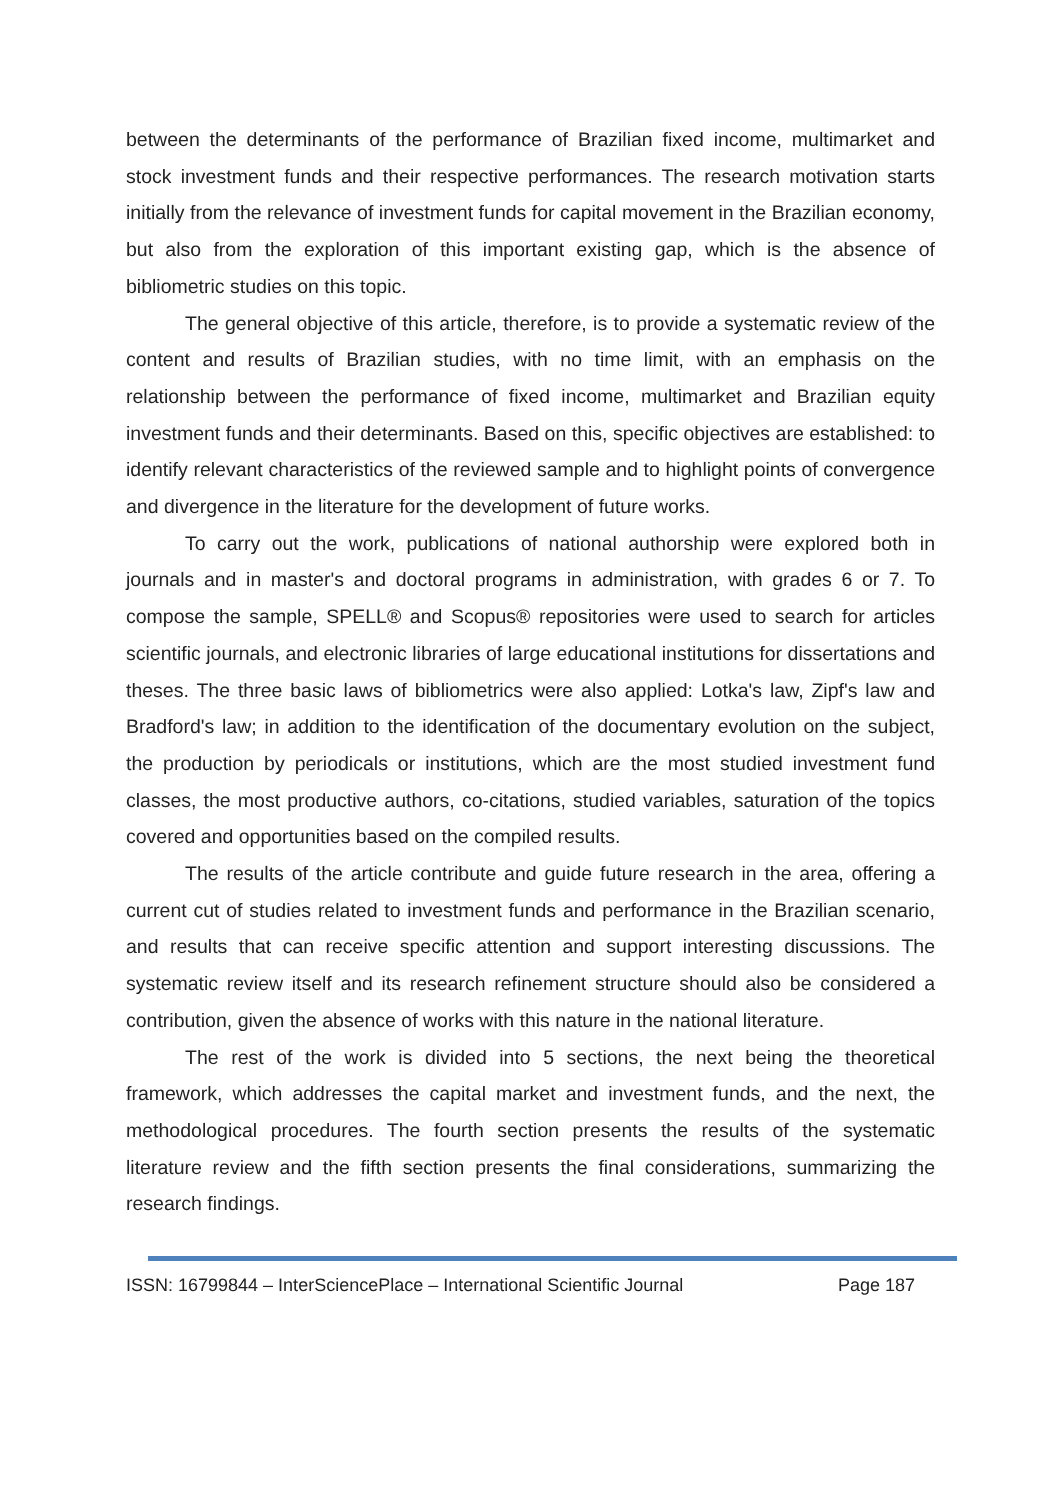between the determinants of the performance of Brazilian fixed income, multimarket and stock investment funds and their respective performances. The research motivation starts initially from the relevance of investment funds for capital movement in the Brazilian economy, but also from the exploration of this important existing gap, which is the absence of bibliometric studies on this topic.
The general objective of this article, therefore, is to provide a systematic review of the content and results of Brazilian studies, with no time limit, with an emphasis on the relationship between the performance of fixed income, multimarket and Brazilian equity investment funds and their determinants. Based on this, specific objectives are established: to identify relevant characteristics of the reviewed sample and to highlight points of convergence and divergence in the literature for the development of future works.
To carry out the work, publications of national authorship were explored both in journals and in master's and doctoral programs in administration, with grades 6 or 7. To compose the sample, SPELL® and Scopus® repositories were used to search for articles scientific journals, and electronic libraries of large educational institutions for dissertations and theses. The three basic laws of bibliometrics were also applied: Lotka's law, Zipf's law and Bradford's law; in addition to the identification of the documentary evolution on the subject, the production by periodicals or institutions, which are the most studied investment fund classes, the most productive authors, co-citations, studied variables, saturation of the topics covered and opportunities based on the compiled results.
The results of the article contribute and guide future research in the area, offering a current cut of studies related to investment funds and performance in the Brazilian scenario, and results that can receive specific attention and support interesting discussions. The systematic review itself and its research refinement structure should also be considered a contribution, given the absence of works with this nature in the national literature.
The rest of the work is divided into 5 sections, the next being the theoretical framework, which addresses the capital market and investment funds, and the next, the methodological procedures. The fourth section presents the results of the systematic literature review and the fifth section presents the final considerations, summarizing the research findings.
ISSN: 16799844 – InterSciencePlace – International Scientific Journal Page 187